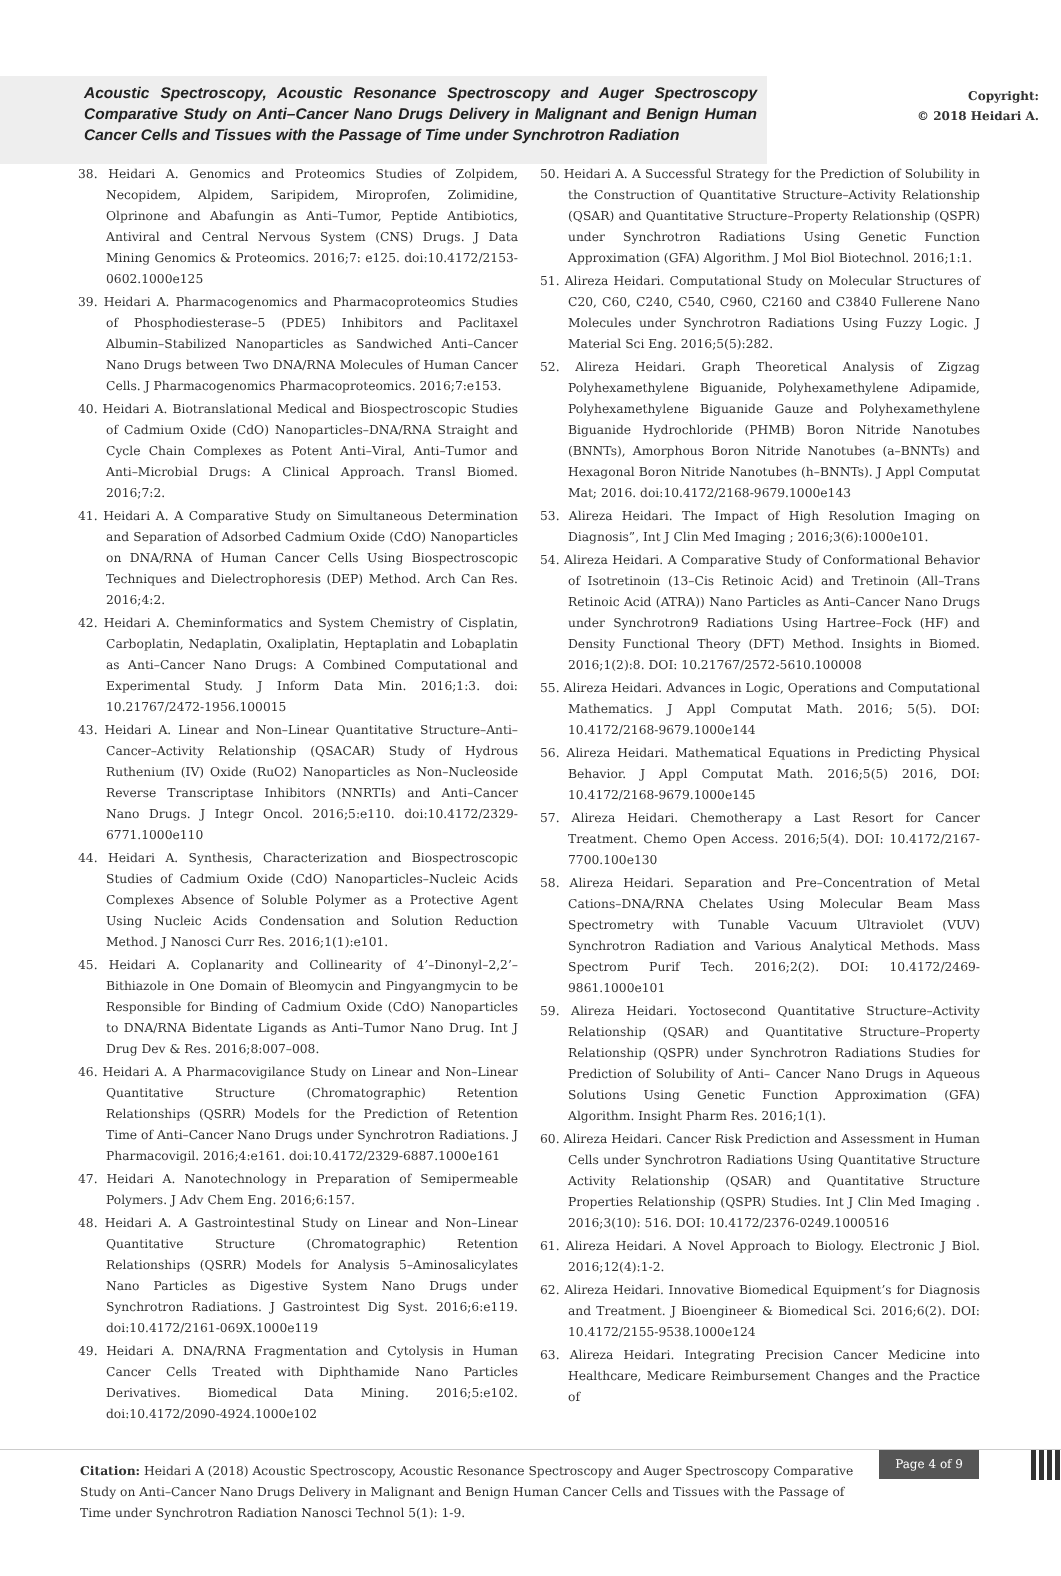Acoustic Spectroscopy, Acoustic Resonance Spectroscopy and Auger Spectroscopy Comparative Study on Anti–Cancer Nano Drugs Delivery in Malignant and Benign Human Cancer Cells and Tissues with the Passage of Time under Synchrotron Radiation
Copyright:
© 2018 Heidari A.
38. Heidari A. Genomics and Proteomics Studies of Zolpidem, Necopidem, Alpidem, Saripidem, Miroprofen, Zolimidine, Olprinone and Abafungin as Anti–Tumor, Peptide Antibiotics, Antiviral and Central Nervous System (CNS) Drugs. J Data Mining Genomics & Proteomics. 2016;7: e125. doi:10.4172/2153-0602.1000e125
39. Heidari A. Pharmacogenomics and Pharmacoproteomics Studies of Phosphodiesterase–5 (PDE5) Inhibitors and Paclitaxel Albumin–Stabilized Nanoparticles as Sandwiched Anti–Cancer Nano Drugs between Two DNA/RNA Molecules of Human Cancer Cells. J Pharmacogenomics Pharmacoproteomics. 2016;7:e153.
40. Heidari A. Biotranslational Medical and Biospectroscopic Studies of Cadmium Oxide (CdO) Nanoparticles–DNA/RNA Straight and Cycle Chain Complexes as Potent Anti–Viral, Anti–Tumor and Anti–Microbial Drugs: A Clinical Approach. Transl Biomed. 2016;7:2.
41. Heidari A. A Comparative Study on Simultaneous Determination and Separation of Adsorbed Cadmium Oxide (CdO) Nanoparticles on DNA/RNA of Human Cancer Cells Using Biospectroscopic Techniques and Dielectrophoresis (DEP) Method. Arch Can Res. 2016;4:2.
42. Heidari A. Cheminformatics and System Chemistry of Cisplatin, Carboplatin, Nedaplatin, Oxaliplatin, Heptaplatin and Lobaplatin as Anti–Cancer Nano Drugs: A Combined Computational and Experimental Study. J Inform Data Min. 2016;1:3. doi: 10.21767/2472-1956.100015
43. Heidari A. Linear and Non–Linear Quantitative Structure–Anti–Cancer–Activity Relationship (QSACAR) Study of Hydrous Ruthenium (IV) Oxide (RuO2) Nanoparticles as Non–Nucleoside Reverse Transcriptase Inhibitors (NNRTIs) and Anti–Cancer Nano Drugs. J Integr Oncol. 2016;5:e110. doi:10.4172/2329-6771.1000e110
44. Heidari A. Synthesis, Characterization and Biospectroscopic Studies of Cadmium Oxide (CdO) Nanoparticles–Nucleic Acids Complexes Absence of Soluble Polymer as a Protective Agent Using Nucleic Acids Condensation and Solution Reduction Method. J Nanosci Curr Res. 2016;1(1):e101.
45. Heidari A. Coplanarity and Collinearity of 4’–Dinonyl–2,2’–Bithiazole in One Domain of Bleomycin and Pingyangmycin to be Responsible for Binding of Cadmium Oxide (CdO) Nanoparticles to DNA/RNA Bidentate Ligands as Anti–Tumor Nano Drug. Int J Drug Dev & Res. 2016;8:007–008.
46. Heidari A. A Pharmacovigilance Study on Linear and Non–Linear Quantitative Structure (Chromatographic) Retention Relationships (QSRR) Models for the Prediction of Retention Time of Anti–Cancer Nano Drugs under Synchrotron Radiations. J Pharmacovigil. 2016;4:e161. doi:10.4172/2329-6887.1000e161
47. Heidari A. Nanotechnology in Preparation of Semipermeable Polymers. J Adv Chem Eng. 2016;6:157.
48. Heidari A. A Gastrointestinal Study on Linear and Non–Linear Quantitative Structure (Chromatographic) Retention Relationships (QSRR) Models for Analysis 5–Aminosalicylates Nano Particles as Digestive System Nano Drugs under Synchrotron Radiations. J Gastrointest Dig Syst. 2016;6:e119. doi:10.4172/2161-069X.1000e119
49. Heidari A. DNA/RNA Fragmentation and Cytolysis in Human Cancer Cells Treated with Diphthamide Nano Particles Derivatives. Biomedical Data Mining. 2016;5:e102. doi:10.4172/2090-4924.1000e102
50. Heidari A. A Successful Strategy for the Prediction of Solubility in the Construction of Quantitative Structure–Activity Relationship (QSAR) and Quantitative Structure–Property Relationship (QSPR) under Synchrotron Radiations Using Genetic Function Approximation (GFA) Algorithm. J Mol Biol Biotechnol. 2016;1:1.
51. Alireza Heidari. Computational Study on Molecular Structures of C20, C60, C240, C540, C960, C2160 and C3840 Fullerene Nano Molecules under Synchrotron Radiations Using Fuzzy Logic. J Material Sci Eng. 2016;5(5):282.
52. Alireza Heidari. Graph Theoretical Analysis of Zigzag Polyhexamethylene Biguanide, Polyhexamethylene Adipamide, Polyhexamethylene Biguanide Gauze and Polyhexamethylene Biguanide Hydrochloride (PHMB) Boron Nitride Nanotubes (BNNTs), Amorphous Boron Nitride Nanotubes (a–BNNTs) and Hexagonal Boron Nitride Nanotubes (h–BNNTs). J Appl Computat Mat; 2016. doi:10.4172/2168-9679.1000e143
53. Alireza Heidari. The Impact of High Resolution Imaging on Diagnosis”, Int J Clin Med Imaging ; 2016;3(6):1000e101.
54. Alireza Heidari. A Comparative Study of Conformational Behavior of Isotretinoin (13–Cis Retinoic Acid) and Tretinoin (All–Trans Retinoic Acid (ATRA)) Nano Particles as Anti–Cancer Nano Drugs under Synchrotron9 Radiations Using Hartree–Fock (HF) and Density Functional Theory (DFT) Method. Insights in Biomed. 2016;1(2):8. DOI: 10.21767/2572-5610.100008
55. Alireza Heidari. Advances in Logic, Operations and Computational Mathematics. J Appl Computat Math. 2016; 5(5). DOI: 10.4172/2168-9679.1000e144
56. Alireza Heidari. Mathematical Equations in Predicting Physical Behavior. J Appl Computat Math. 2016;5(5) 2016, DOI: 10.4172/2168-9679.1000e145
57. Alireza Heidari. Chemotherapy a Last Resort for Cancer Treatment. Chemo Open Access. 2016;5(4). DOI: 10.4172/2167-7700.100e130
58. Alireza Heidari. Separation and Pre–Concentration of Metal Cations–DNA/RNA Chelates Using Molecular Beam Mass Spectrometry with Tunable Vacuum Ultraviolet (VUV) Synchrotron Radiation and Various Analytical Methods. Mass Spectrom Purif Tech. 2016;2(2). DOI: 10.4172/2469-9861.1000e101
59. Alireza Heidari. Yoctosecond Quantitative Structure–Activity Relationship (QSAR) and Quantitative Structure–Property Relationship (QSPR) under Synchrotron Radiations Studies for Prediction of Solubility of Anti– Cancer Nano Drugs in Aqueous Solutions Using Genetic Function Approximation (GFA) Algorithm. Insight Pharm Res. 2016;1(1).
60. Alireza Heidari. Cancer Risk Prediction and Assessment in Human Cells under Synchrotron Radiations Using Quantitative Structure Activity Relationship (QSAR) and Quantitative Structure Properties Relationship (QSPR) Studies. Int J Clin Med Imaging . 2016;3(10): 516. DOI: 10.4172/2376-0249.1000516
61. Alireza Heidari. A Novel Approach to Biology. Electronic J Biol. 2016;12(4):1-2.
62. Alireza Heidari. Innovative Biomedical Equipment’s for Diagnosis and Treatment. J Bioengineer & Biomedical Sci. 2016;6(2). DOI: 10.4172/2155-9538.1000e124
63. Alireza Heidari. Integrating Precision Cancer Medicine into Healthcare, Medicare Reimbursement Changes and the Practice of
Citation: Heidari A (2018) Acoustic Spectroscopy, Acoustic Resonance Spectroscopy and Auger Spectroscopy Comparative Study on Anti–Cancer Nano Drugs Delivery in Malignant and Benign Human Cancer Cells and Tissues with the Passage of Time under Synchrotron Radiation Nanosci Technol 5(1): 1-9.
Page 4 of 9